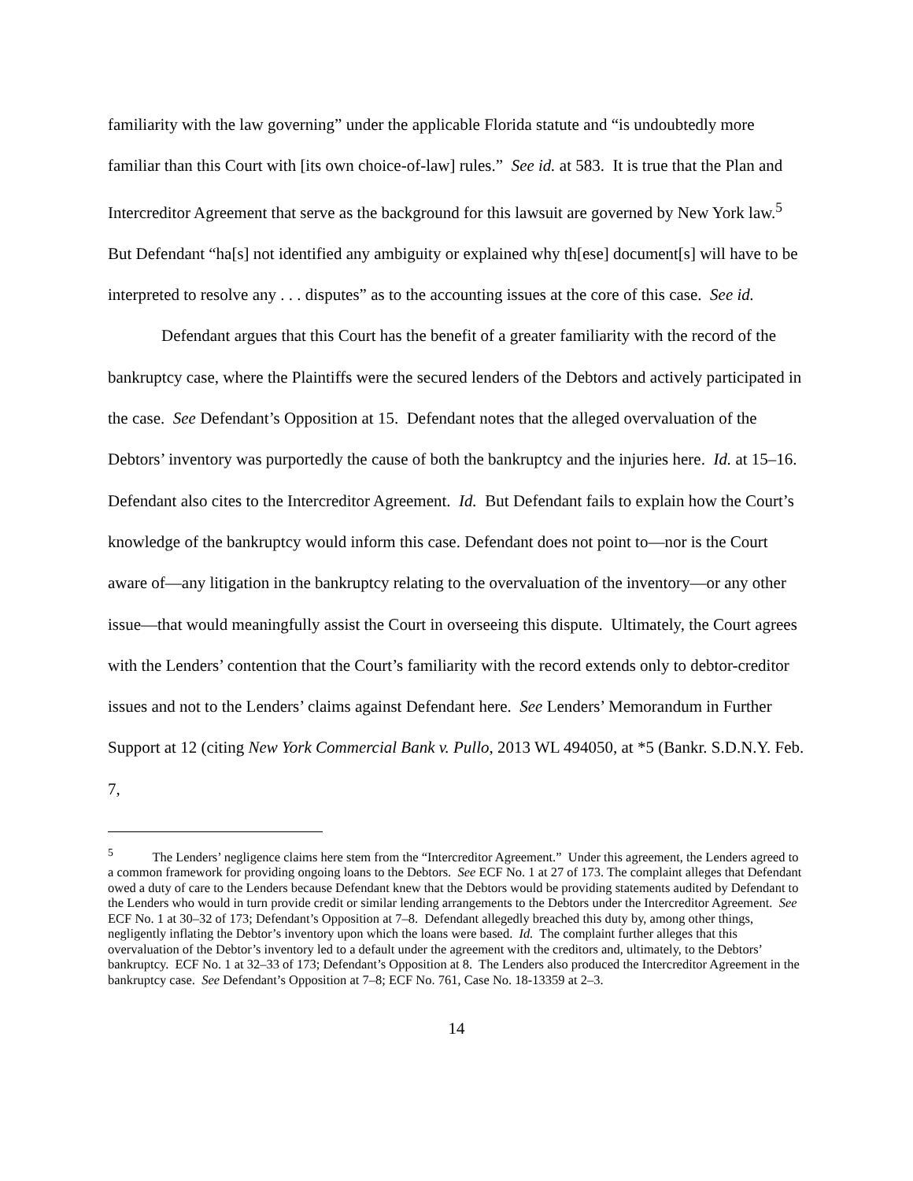familiarity with the law governing” under the applicable Florida statute and “is undoubtedly more familiar than this Court with [its own choice-of-law] rules.” See id. at 583. It is true that the Plan and Intercreditor Agreement that serve as the background for this lawsuit are governed by New York law.<sup>5</sup> But Defendant “ha[s] not identified any ambiguity or explained why th[ese] document[s] will have to be interpreted to resolve any . . . disputes” as to the accounting issues at the core of this case. See id.
Defendant argues that this Court has the benefit of a greater familiarity with the record of the bankruptcy case, where the Plaintiffs were the secured lenders of the Debtors and actively participated in the case. See Defendant’s Opposition at 15. Defendant notes that the alleged overvaluation of the Debtors’ inventory was purportedly the cause of both the bankruptcy and the injuries here. Id. at 15–16. Defendant also cites to the Intercreditor Agreement. Id. But Defendant fails to explain how the Court’s knowledge of the bankruptcy would inform this case. Defendant does not point to—nor is the Court aware of—any litigation in the bankruptcy relating to the overvaluation of the inventory—or any other issue—that would meaningfully assist the Court in overseeing this dispute. Ultimately, the Court agrees with the Lenders’ contention that the Court’s familiarity with the record extends only to debtor-creditor issues and not to the Lenders’ claims against Defendant here. See Lenders’ Memorandum in Further Support at 12 (citing New York Commercial Bank v. Pullo, 2013 WL 494050, at *5 (Bankr. S.D.N.Y. Feb. 7,
<sup>5</sup> The Lenders’ negligence claims here stem from the “Intercreditor Agreement.” Under this agreement, the Lenders agreed to a common framework for providing ongoing loans to the Debtors. See ECF No. 1 at 27 of 173. The complaint alleges that Defendant owed a duty of care to the Lenders because Defendant knew that the Debtors would be providing statements audited by Defendant to the Lenders who would in turn provide credit or similar lending arrangements to the Debtors under the Intercreditor Agreement. See ECF No. 1 at 30–32 of 173; Defendant’s Opposition at 7–8. Defendant allegedly breached this duty by, among other things, negligently inflating the Debtor’s inventory upon which the loans were based. Id. The complaint further alleges that this overvaluation of the Debtor’s inventory led to a default under the agreement with the creditors and, ultimately, to the Debtors’ bankruptcy. ECF No. 1 at 32–33 of 173; Defendant’s Opposition at 8. The Lenders also produced the Intercreditor Agreement in the bankruptcy case. See Defendant’s Opposition at 7–8; ECF No. 761, Case No. 18-13359 at 2–3.
14